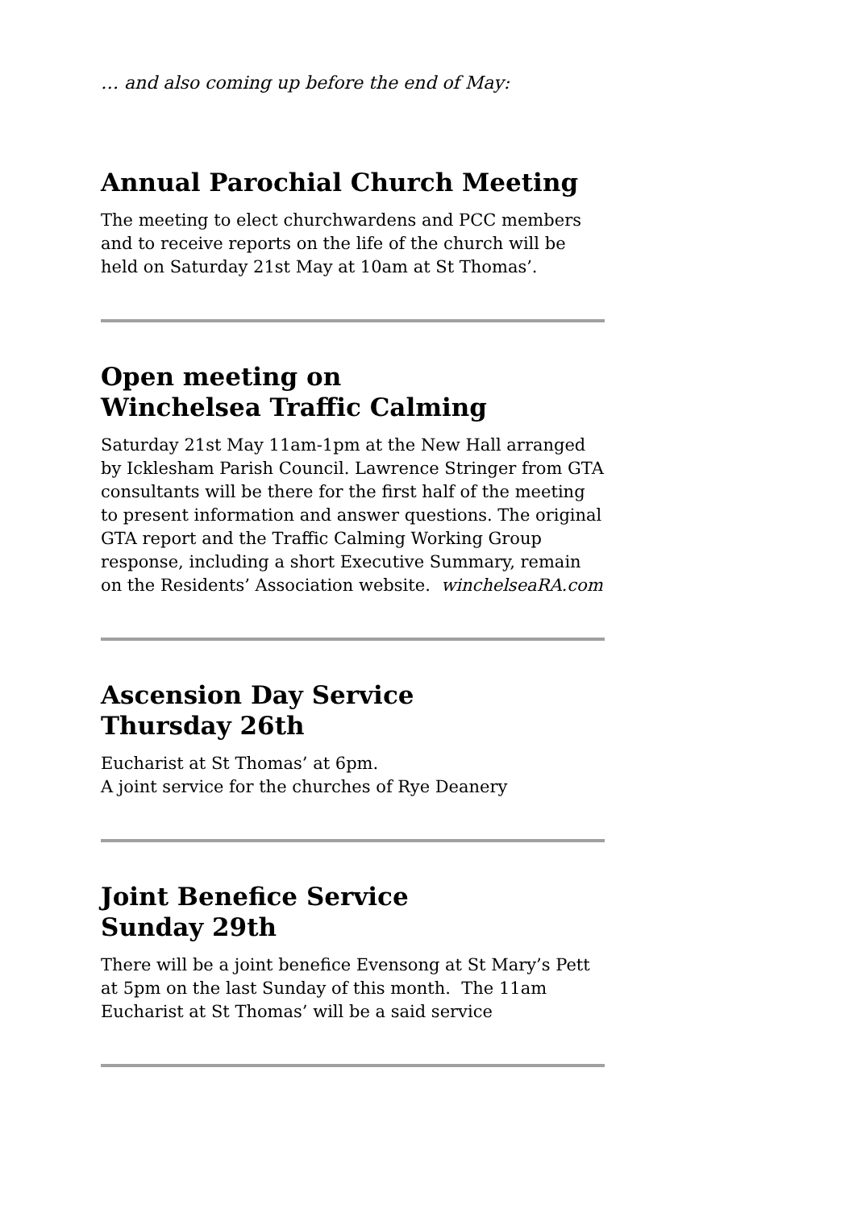… and also coming up before the end of May:
Annual Parochial Church Meeting
The meeting to elect churchwardens and PCC members and to receive reports on the life of the church will be held on Saturday 21st May at 10am at St Thomas’.
Open meeting on
Winchelsea Traffic Calming
Saturday 21st May 11am-1pm at the New Hall arranged by Icklesham Parish Council. Lawrence Stringer from GTA consultants will be there for the first half of the meeting to present information and answer questions. The original GTA report and the Traffic Calming Working Group response, including a short Executive Summary, remain on the Residents’ Association website. winchelseaRA.com
Ascension Day Service
Thursday 26th
Eucharist at St Thomas’ at 6pm.
A joint service for the churches of Rye Deanery
Joint Benefice Service
Sunday 29th
There will be a joint benefice Evensong at St Mary’s Pett at 5pm on the last Sunday of this month. The 11am Eucharist at St Thomas’ will be a said service